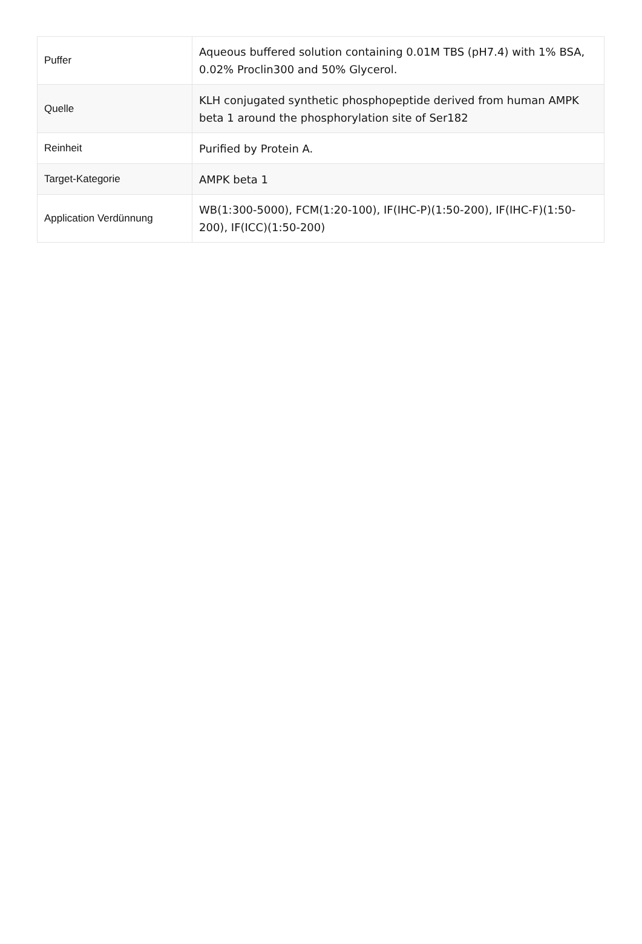| Puffer | Aqueous buffered solution containing 0.01M TBS (pH7.4) with 1% BSA, 0.02% Proclin300 and 50% Glycerol. |
| Quelle | KLH conjugated synthetic phosphopeptide derived from human AMPK beta 1 around the phosphorylation site of Ser182 |
| Reinheit | Purified by Protein A. |
| Target-Kategorie | AMPK beta 1 |
| Application Verdünnung | WB(1:300-5000), FCM(1:20-100), IF(IHC-P)(1:50-200), IF(IHC-F)(1:50-200), IF(ICC)(1:50-200) |